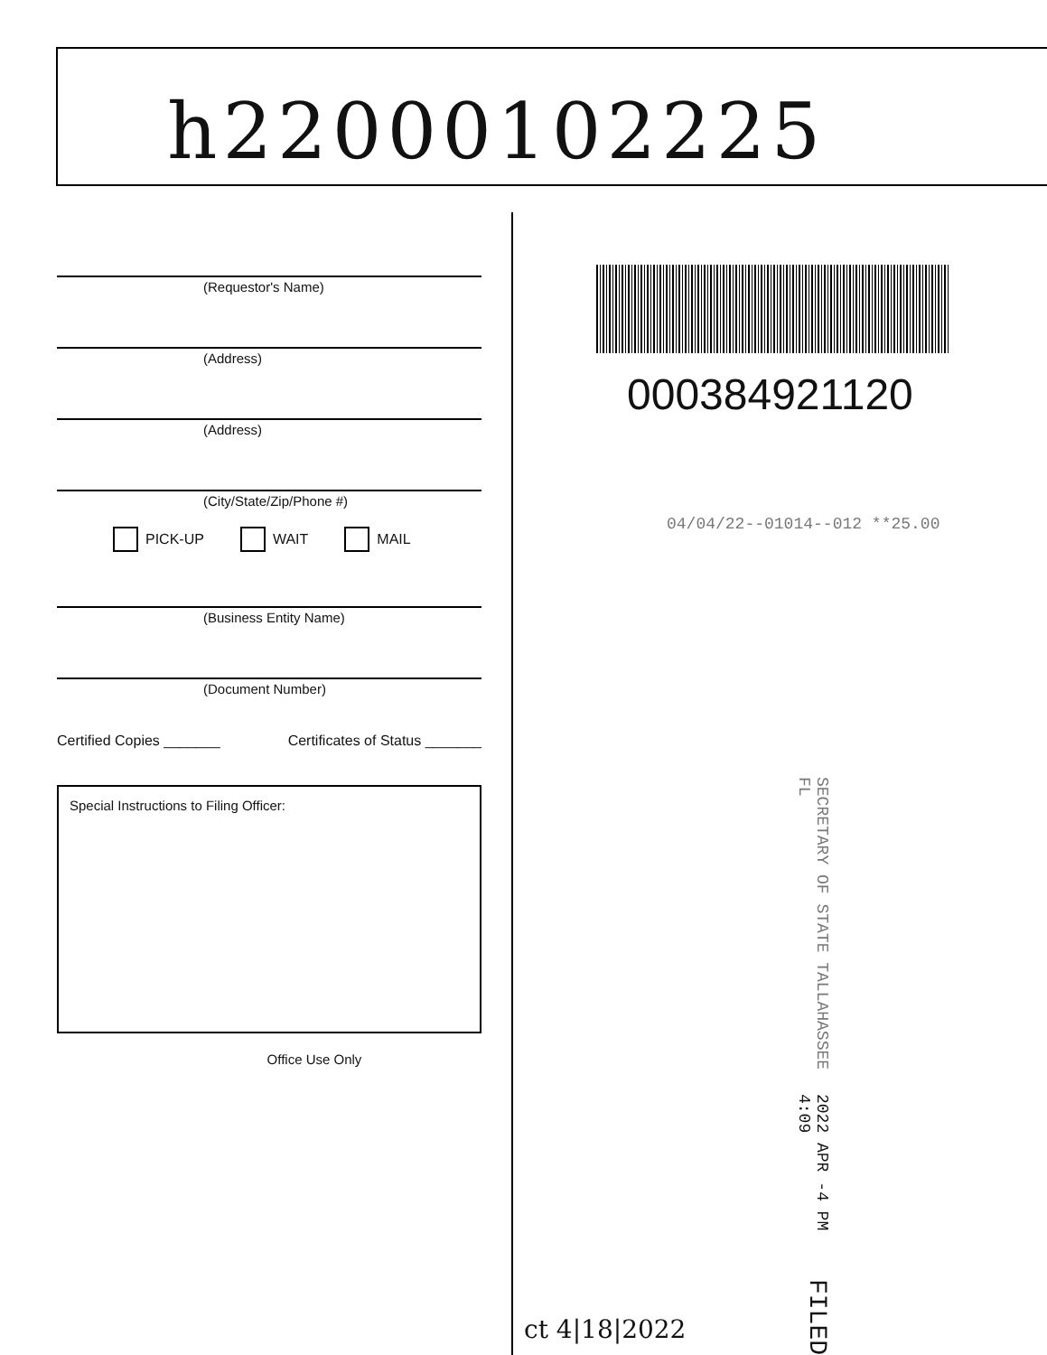h22000102225
(Requestor's Name)
(Address)
(Address)
(City/State/Zip/Phone #)
PICK-UP WAIT MAIL
(Business Entity Name)
(Document Number)
Certified Copies _______ Certificates of Status _______
Special Instructions to Filing Officer:
Office Use Only
000384921120
04/04/22--01014--012 **25.00
SECRETARY OF STATE TALLAHASSEE FL 2022 APR -4 PM 4:09 FILED
ct 4|18|2022